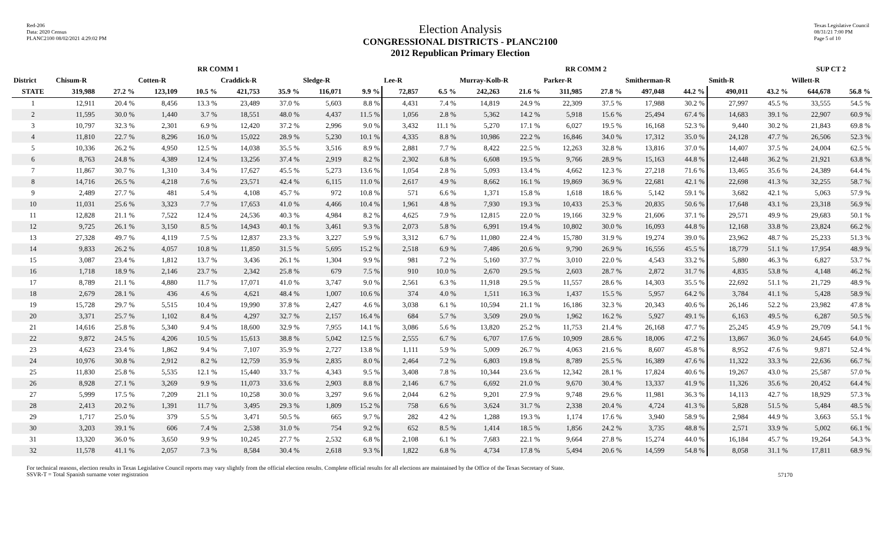Red-206
Data: 2020 Census
PLANC2100 08/02/2021 4:29:02 PM
Election Analysis
CONGRESSIONAL DISTRICTS - PLANC2100
2012 Republican Primary Election
Texas Legislative Council
08/31/21 7:00 PM
Page 5 of 10
| | RR COMM 1 | | | | | | | | RR COMM 2 | | | | | | | | | | SUP CT 2 | |
| --- | --- | --- | --- | --- | --- | --- | --- | --- | --- | --- | --- | --- | --- | --- | --- | --- | --- | --- | --- | --- |
| District | Chisum-R | | Cotten-R | | Craddick-R | | Sledge-R | | Lee-R | | Murray-Kolb-R | | Parker-R | | Smitherman-R | | Smith-R | | Willett-R | |
| STATE | 319,988 | 27.2 % | 123,109 | 10.5 % | 421,753 | 35.9 % | 116,071 | 9.9 % | 72,857 | 6.5 % | 242,263 | 21.6 % | 311,985 | 27.8 % | 497,048 | 44.2 % | 490,011 | 43.2 % | 644,678 | 56.8 % |
| 1 | 12,911 | 20.4 % | 8,456 | 13.3 % | 23,489 | 37.0 % | 5,603 | 8.8 % | 4,431 | 7.4 % | 14,819 | 24.9 % | 22,309 | 37.5 % | 17,988 | 30.2 % | 27,997 | 45.5 % | 33,555 | 54.5 % |
| 2 | 11,595 | 30.0 % | 1,440 | 3.7 % | 18,551 | 48.0 % | 4,437 | 11.5 % | 1,056 | 2.8 % | 5,362 | 14.2 % | 5,918 | 15.6 % | 25,494 | 67.4 % | 14,683 | 39.1 % | 22,907 | 60.9 % |
| 3 | 10,797 | 32.3 % | 2,301 | 6.9 % | 12,420 | 37.2 % | 2,996 | 9.0 % | 3,432 | 11.1 % | 5,270 | 17.1 % | 6,027 | 19.5 % | 16,168 | 52.3 % | 9,440 | 30.2 % | 21,843 | 69.8 % |
| 4 | 11,810 | 22.7 % | 8,296 | 16.0 % | 15,022 | 28.9 % | 5,230 | 10.1 % | 4,335 | 8.8 % | 10,986 | 22.2 % | 16,846 | 34.0 % | 17,312 | 35.0 % | 24,128 | 47.7 % | 26,506 | 52.3 % |
| 5 | 10,336 | 26.2 % | 4,950 | 12.5 % | 14,038 | 35.5 % | 3,516 | 8.9 % | 2,881 | 7.7 % | 8,422 | 22.5 % | 12,263 | 32.8 % | 13,816 | 37.0 % | 14,407 | 37.5 % | 24,004 | 62.5 % |
| 6 | 8,763 | 24.8 % | 4,389 | 12.4 % | 13,256 | 37.4 % | 2,919 | 8.2 % | 2,302 | 6.8 % | 6,608 | 19.5 % | 9,766 | 28.9 % | 15,163 | 44.8 % | 12,448 | 36.2 % | 21,921 | 63.8 % |
| 7 | 11,867 | 30.7 % | 1,310 | 3.4 % | 17,627 | 45.5 % | 5,273 | 13.6 % | 1,054 | 2.8 % | 5,093 | 13.4 % | 4,662 | 12.3 % | 27,218 | 71.6 % | 13,465 | 35.6 % | 24,389 | 64.4 % |
| 8 | 14,716 | 26.5 % | 4,218 | 7.6 % | 23,571 | 42.4 % | 6,115 | 11.0 % | 2,617 | 4.9 % | 8,662 | 16.1 % | 19,869 | 36.9 % | 22,681 | 42.1 % | 22,698 | 41.3 % | 32,255 | 58.7 % |
| 9 | 2,489 | 27.7 % | 481 | 5.4 % | 4,108 | 45.7 % | 972 | 10.8 % | 571 | 6.6 % | 1,371 | 15.8 % | 1,618 | 18.6 % | 5,142 | 59.1 % | 3,682 | 42.1 % | 5,063 | 57.9 % |
| 10 | 11,031 | 25.6 % | 3,323 | 7.7 % | 17,653 | 41.0 % | 4,466 | 10.4 % | 1,961 | 4.8 % | 7,930 | 19.3 % | 10,433 | 25.3 % | 20,835 | 50.6 % | 17,648 | 43.1 % | 23,318 | 56.9 % |
| 11 | 12,828 | 21.1 % | 7,522 | 12.4 % | 24,536 | 40.3 % | 4,984 | 8.2 % | 4,625 | 7.9 % | 12,815 | 22.0 % | 19,166 | 32.9 % | 21,606 | 37.1 % | 29,571 | 49.9 % | 29,683 | 50.1 % |
| 12 | 9,725 | 26.1 % | 3,150 | 8.5 % | 14,943 | 40.1 % | 3,461 | 9.3 % | 2,073 | 5.8 % | 6,991 | 19.4 % | 10,802 | 30.0 % | 16,093 | 44.8 % | 12,168 | 33.8 % | 23,824 | 66.2 % |
| 13 | 27,328 | 49.7 % | 4,119 | 7.5 % | 12,837 | 23.3 % | 3,227 | 5.9 % | 3,312 | 6.7 % | 11,080 | 22.4 % | 15,780 | 31.9 % | 19,274 | 39.0 % | 23,962 | 48.7 % | 25,233 | 51.3 % |
| 14 | 9,833 | 26.2 % | 4,057 | 10.8 % | 11,850 | 31.5 % | 5,695 | 15.2 % | 2,518 | 6.9 % | 7,486 | 20.6 % | 9,790 | 26.9 % | 16,556 | 45.5 % | 18,779 | 51.1 % | 17,954 | 48.9 % |
| 15 | 3,087 | 23.4 % | 1,812 | 13.7 % | 3,436 | 26.1 % | 1,304 | 9.9 % | 981 | 7.2 % | 5,160 | 37.7 % | 3,010 | 22.0 % | 4,543 | 33.2 % | 5,880 | 46.3 % | 6,827 | 53.7 % |
| 16 | 1,718 | 18.9 % | 2,146 | 23.7 % | 2,342 | 25.8 % | 679 | 7.5 % | 910 | 10.0 % | 2,670 | 29.5 % | 2,603 | 28.7 % | 2,872 | 31.7 % | 4,835 | 53.8 % | 4,148 | 46.2 % |
| 17 | 8,789 | 21.1 % | 4,880 | 11.7 % | 17,071 | 41.0 % | 3,747 | 9.0 % | 2,561 | 6.3 % | 11,918 | 29.5 % | 11,557 | 28.6 % | 14,303 | 35.5 % | 22,692 | 51.1 % | 21,729 | 48.9 % |
| 18 | 2,679 | 28.1 % | 436 | 4.6 % | 4,621 | 48.4 % | 1,007 | 10.6 % | 374 | 4.0 % | 1,511 | 16.3 % | 1,437 | 15.5 % | 5,957 | 64.2 % | 3,784 | 41.1 % | 5,428 | 58.9 % |
| 19 | 15,728 | 29.7 % | 5,515 | 10.4 % | 19,990 | 37.8 % | 2,427 | 4.6 % | 3,038 | 6.1 % | 10,594 | 21.1 % | 16,186 | 32.3 % | 20,343 | 40.6 % | 26,146 | 52.2 % | 23,982 | 47.8 % |
| 20 | 3,371 | 25.7 % | 1,102 | 8.4 % | 4,297 | 32.7 % | 2,157 | 16.4 % | 684 | 5.7 % | 3,509 | 29.0 % | 1,962 | 16.2 % | 5,927 | 49.1 % | 6,163 | 49.5 % | 6,287 | 50.5 % |
| 21 | 14,616 | 25.8 % | 5,340 | 9.4 % | 18,600 | 32.9 % | 7,955 | 14.1 % | 3,086 | 5.6 % | 13,820 | 25.2 % | 11,753 | 21.4 % | 26,168 | 47.7 % | 25,245 | 45.9 % | 29,709 | 54.1 % |
| 22 | 9,872 | 24.5 % | 4,206 | 10.5 % | 15,613 | 38.8 % | 5,042 | 12.5 % | 2,555 | 6.7 % | 6,707 | 17.6 % | 10,909 | 28.6 % | 18,006 | 47.2 % | 13,867 | 36.0 % | 24,645 | 64.0 % |
| 23 | 4,623 | 23.4 % | 1,862 | 9.4 % | 7,107 | 35.9 % | 2,727 | 13.8 % | 1,111 | 5.9 % | 5,009 | 26.7 % | 4,063 | 21.6 % | 8,607 | 45.8 % | 8,952 | 47.6 % | 9,871 | 52.4 % |
| 24 | 10,976 | 30.8 % | 2,912 | 8.2 % | 12,759 | 35.9 % | 2,835 | 8.0 % | 2,464 | 7.2 % | 6,803 | 19.8 % | 8,789 | 25.5 % | 16,389 | 47.6 % | 11,322 | 33.3 % | 22,636 | 66.7 % |
| 25 | 11,830 | 25.8 % | 5,535 | 12.1 % | 15,440 | 33.7 % | 4,343 | 9.5 % | 3,408 | 7.8 % | 10,344 | 23.6 % | 12,342 | 28.1 % | 17,824 | 40.6 % | 19,267 | 43.0 % | 25,587 | 57.0 % |
| 26 | 8,928 | 27.1 % | 3,269 | 9.9 % | 11,073 | 33.6 % | 2,903 | 8.8 % | 2,146 | 6.7 % | 6,692 | 21.0 % | 9,670 | 30.4 % | 13,337 | 41.9 % | 11,326 | 35.6 % | 20,452 | 64.4 % |
| 27 | 5,999 | 17.5 % | 7,209 | 21.1 % | 10,258 | 30.0 % | 3,297 | 9.6 % | 2,044 | 6.2 % | 9,201 | 27.9 % | 9,748 | 29.6 % | 11,981 | 36.3 % | 14,113 | 42.7 % | 18,929 | 57.3 % |
| 28 | 2,413 | 20.2 % | 1,391 | 11.7 % | 3,495 | 29.3 % | 1,809 | 15.2 % | 758 | 6.6 % | 3,624 | 31.7 % | 2,338 | 20.4 % | 4,724 | 41.3 % | 5,828 | 51.5 % | 5,484 | 48.5 % |
| 29 | 1,717 | 25.0 % | 379 | 5.5 % | 3,471 | 50.5 % | 665 | 9.7 % | 282 | 4.2 % | 1,288 | 19.3 % | 1,174 | 17.6 % | 3,940 | 58.9 % | 2,984 | 44.9 % | 3,663 | 55.1 % |
| 30 | 3,203 | 39.1 % | 606 | 7.4 % | 2,538 | 31.0 % | 754 | 9.2 % | 652 | 8.5 % | 1,414 | 18.5 % | 1,856 | 24.2 % | 3,735 | 48.8 % | 2,571 | 33.9 % | 5,002 | 66.1 % |
| 31 | 13,320 | 36.0 % | 3,650 | 9.9 % | 10,245 | 27.7 % | 2,532 | 6.8 % | 2,108 | 6.1 % | 7,683 | 22.1 % | 9,664 | 27.8 % | 15,274 | 44.0 % | 16,184 | 45.7 % | 19,264 | 54.3 % |
| 32 | 11,578 | 41.1 % | 2,057 | 7.3 % | 8,584 | 30.4 % | 2,618 | 9.3 % | 1,822 | 6.8 % | 4,734 | 17.8 % | 5,494 | 20.6 % | 14,599 | 54.8 % | 8,058 | 31.1 % | 17,811 | 68.9 % |
For technical reasons, election results in Texas Legislative Council reports may vary slightly from the official election results. Complete official results for all elections are maintained by the Office of the Texas Secretary of State.
SSVR-T = Total Spanish surname voter registration
57170